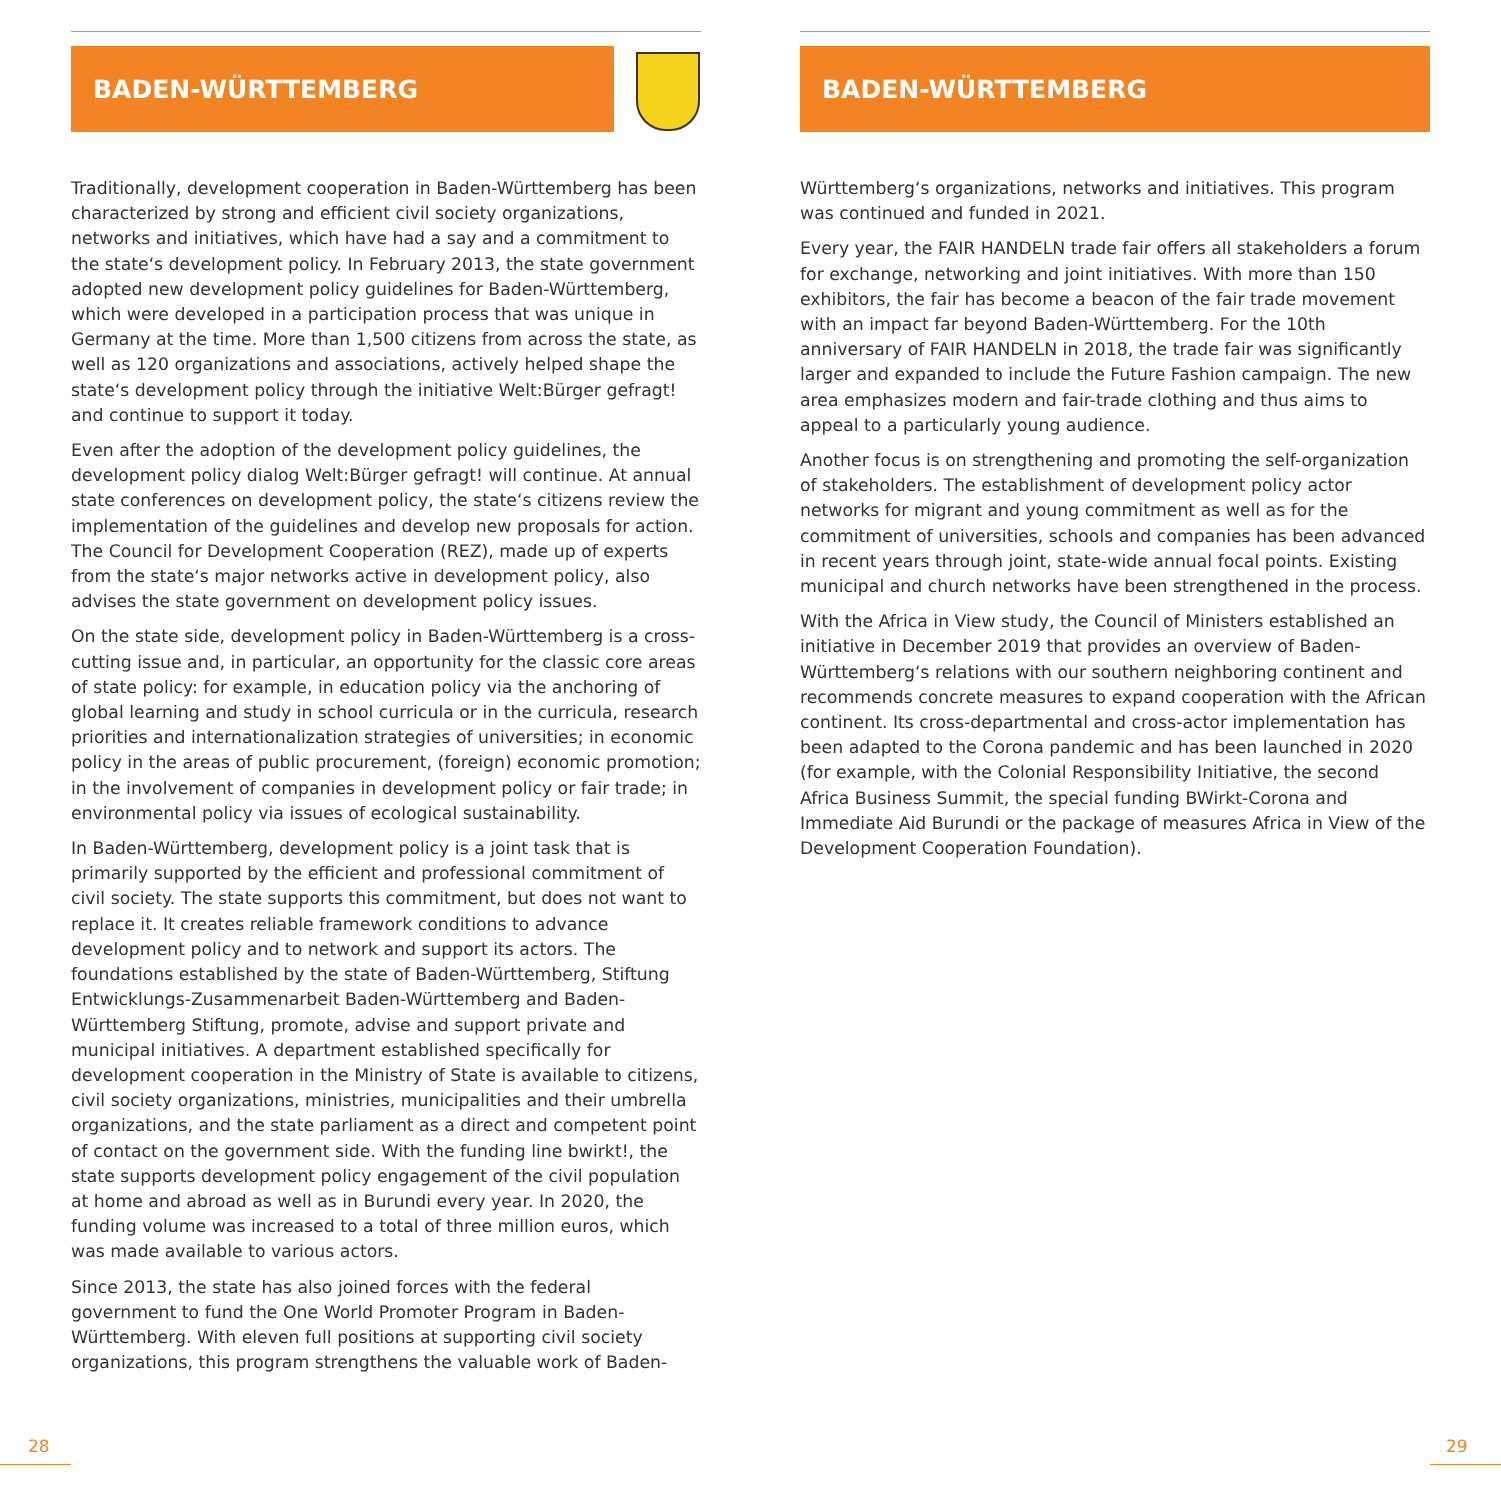BADEN-WÜRTTEMBERG
Traditionally, development cooperation in Baden-Württemberg has been characterized by strong and efficient civil society organizations, networks and initiatives, which have had a say and a commitment to the state‘s development policy. In February 2013, the state government adopted new development policy guidelines for Baden-Württemberg, which were developed in a participation process that was unique in Germany at the time. More than 1,500 citizens from across the state, as well as 120 organizations and associations, actively helped shape the state‘s development policy through the initiative Welt:Bürger gefragt! and continue to support it today.
Even after the adoption of the development policy guidelines, the development policy dialog Welt:Bürger gefragt! will continue. At annual state conferences on development policy, the state‘s citizens review the implementation of the guidelines and develop new proposals for action. The Council for Development Cooperation (REZ), made up of experts from the state‘s major networks active in development policy, also advises the state government on development policy issues.
On the state side, development policy in Baden-Württemberg is a cross-cutting issue and, in particular, an opportunity for the classic core areas of state policy: for example, in education policy via the anchoring of global learning and study in school curricula or in the curricula, research priorities and internationalization strategies of universities; in economic policy in the areas of public procurement, (foreign) economic promotion; in the involvement of companies in development policy or fair trade; in environmental policy via issues of ecological sustainability.
In Baden-Württemberg, development policy is a joint task that is primarily supported by the efficient and professional commitment of civil society. The state supports this commitment, but does not want to replace it. It creates reliable framework conditions to advance development policy and to network and support its actors. The foundations established by the state of Baden-Württemberg, Stiftung Entwicklungs-Zusammenarbeit Baden-Württemberg and Baden-Württemberg Stiftung, promote, advise and support private and municipal initiatives. A department established specifically for development cooperation in the Ministry of State is available to citizens, civil society organizations, ministries, municipalities and their umbrella organizations, and the state parliament as a direct and competent point of contact on the government side. With the funding line bwirkt!, the state supports development policy engagement of the civil population at home and abroad as well as in Burundi every year. In 2020, the funding volume was increased to a total of three million euros, which was made available to various actors.
Since 2013, the state has also joined forces with the federal government to fund the One World Promoter Program in Baden-Württemberg. With eleven full positions at supporting civil society organizations, this program strengthens the valuable work of Baden-
BADEN-WÜRTTEMBERG
Württemberg‘s organizations, networks and initiatives. This program was continued and funded in 2021.
Every year, the FAIR HANDELN trade fair offers all stakeholders a forum for exchange, networking and joint initiatives. With more than 150 exhibitors, the fair has become a beacon of the fair trade movement with an impact far beyond Baden-Württemberg. For the 10th anniversary of FAIR HANDELN in 2018, the trade fair was significantly larger and expanded to include the Future Fashion campaign. The new area emphasizes modern and fair-trade clothing and thus aims to appeal to a particularly young audience.
Another focus is on strengthening and promoting the self-organization of stakeholders. The establishment of development policy actor networks for migrant and young commitment as well as for the commitment of universities, schools and companies has been advanced in recent years through joint, state-wide annual focal points. Existing municipal and church networks have been strengthened in the process.
With the Africa in View study, the Council of Ministers established an initiative in December 2019 that provides an overview of Baden-Württemberg‘s relations with our southern neighboring continent and recommends concrete measures to expand cooperation with the African continent. Its cross-departmental and cross-actor implementation has been adapted to the Corona pandemic and has been launched in 2020 (for example, with the Colonial Responsibility Initiative, the second Africa Business Summit, the special funding BWirkt-Corona and Immediate Aid Burundi or the package of measures Africa in View of the Development Cooperation Foundation).
28 29